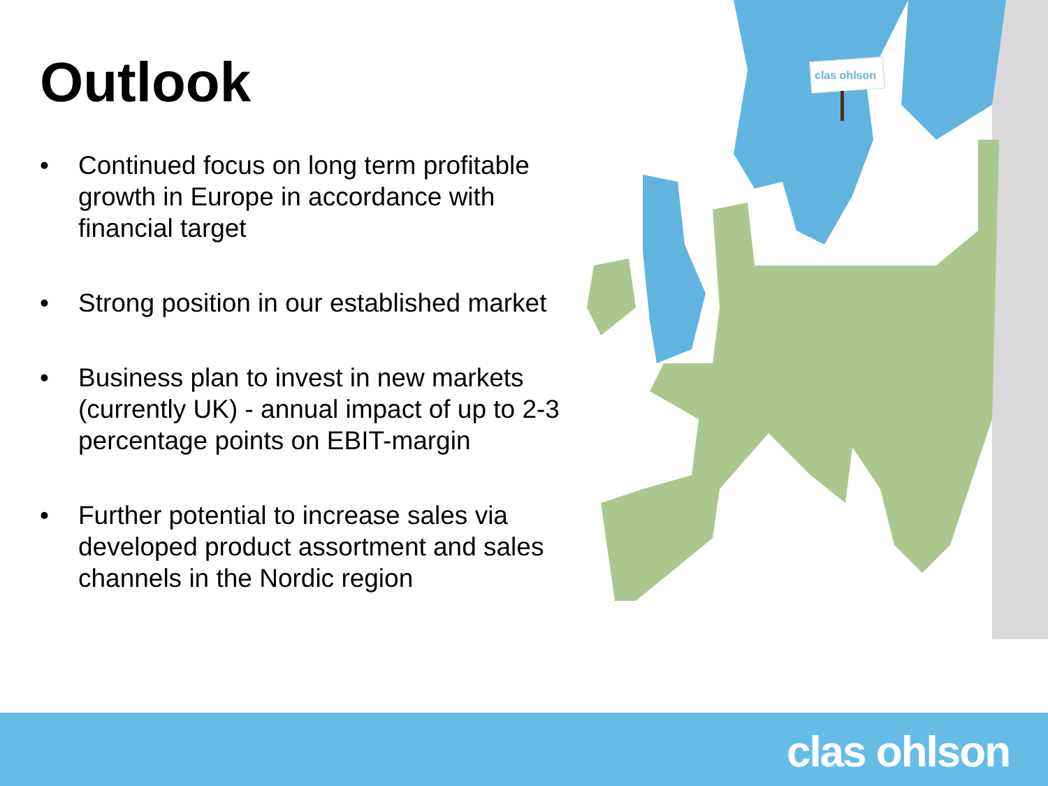Outlook
• Continued focus on long term profitable growth in Europe in accordance with financial target
• Strong position in our established market
• Business plan to invest in new markets (currently UK) - annual impact of up to 2-3 percentage points on EBIT-margin
• Further potential to increase sales via developed product assortment and sales channels in the Nordic region
clas ohlson
clas ohlson